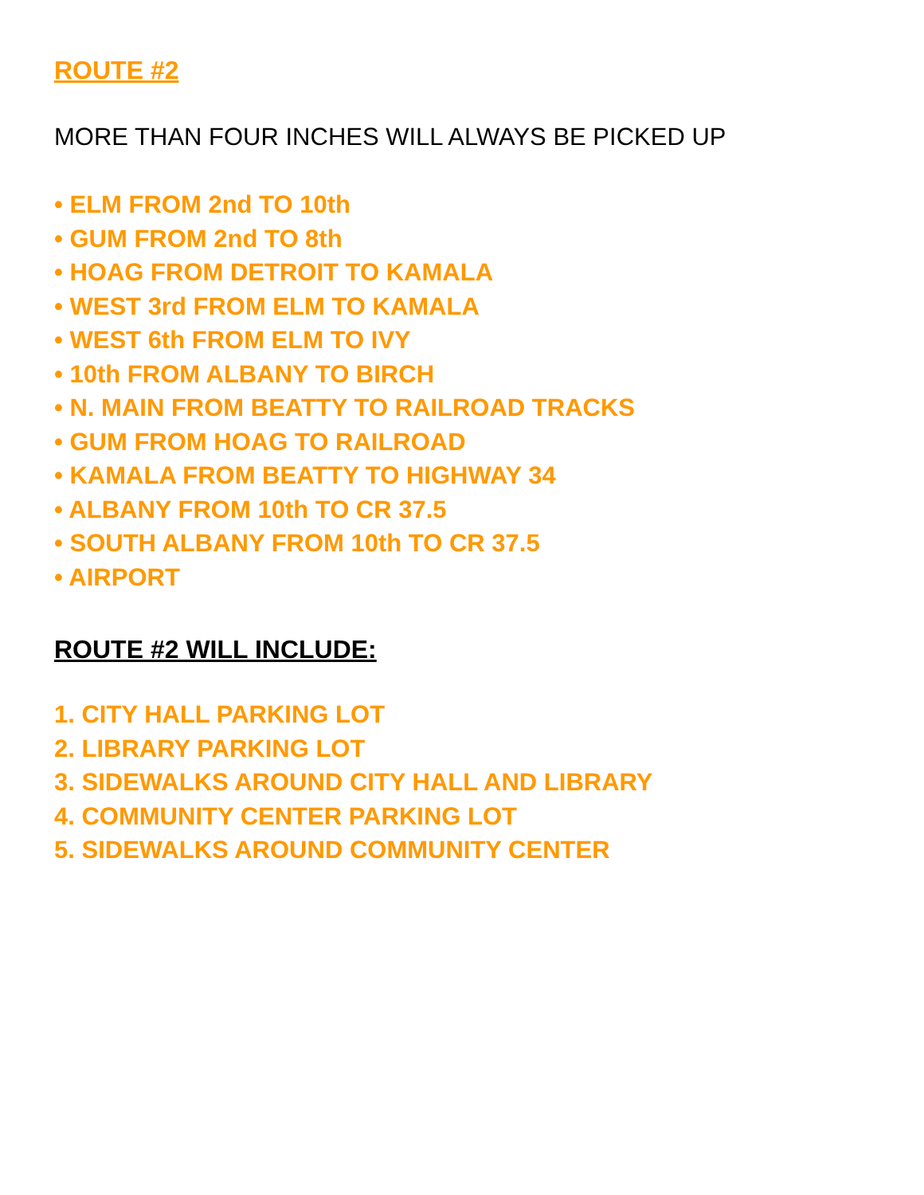ROUTE #2
MORE THAN FOUR INCHES WILL ALWAYS BE PICKED UP
• ELM FROM 2nd TO 10th
• GUM FROM 2nd TO 8th
• HOAG FROM DETROIT TO KAMALA
• WEST 3rd FROM ELM TO KAMALA
• WEST 6th FROM ELM TO IVY
• 10th FROM ALBANY TO BIRCH
• N. MAIN FROM BEATTY TO RAILROAD TRACKS
• GUM FROM HOAG TO RAILROAD
• KAMALA FROM BEATTY TO HIGHWAY 34
• ALBANY FROM 10th TO CR 37.5
• SOUTH ALBANY FROM 10th TO CR 37.5
• AIRPORT
ROUTE #2 WILL INCLUDE:
1. CITY HALL PARKING LOT
2. LIBRARY PARKING LOT
3. SIDEWALKS AROUND CITY HALL AND LIBRARY
4. COMMUNITY CENTER PARKING LOT
5. SIDEWALKS AROUND COMMUNITY CENTER